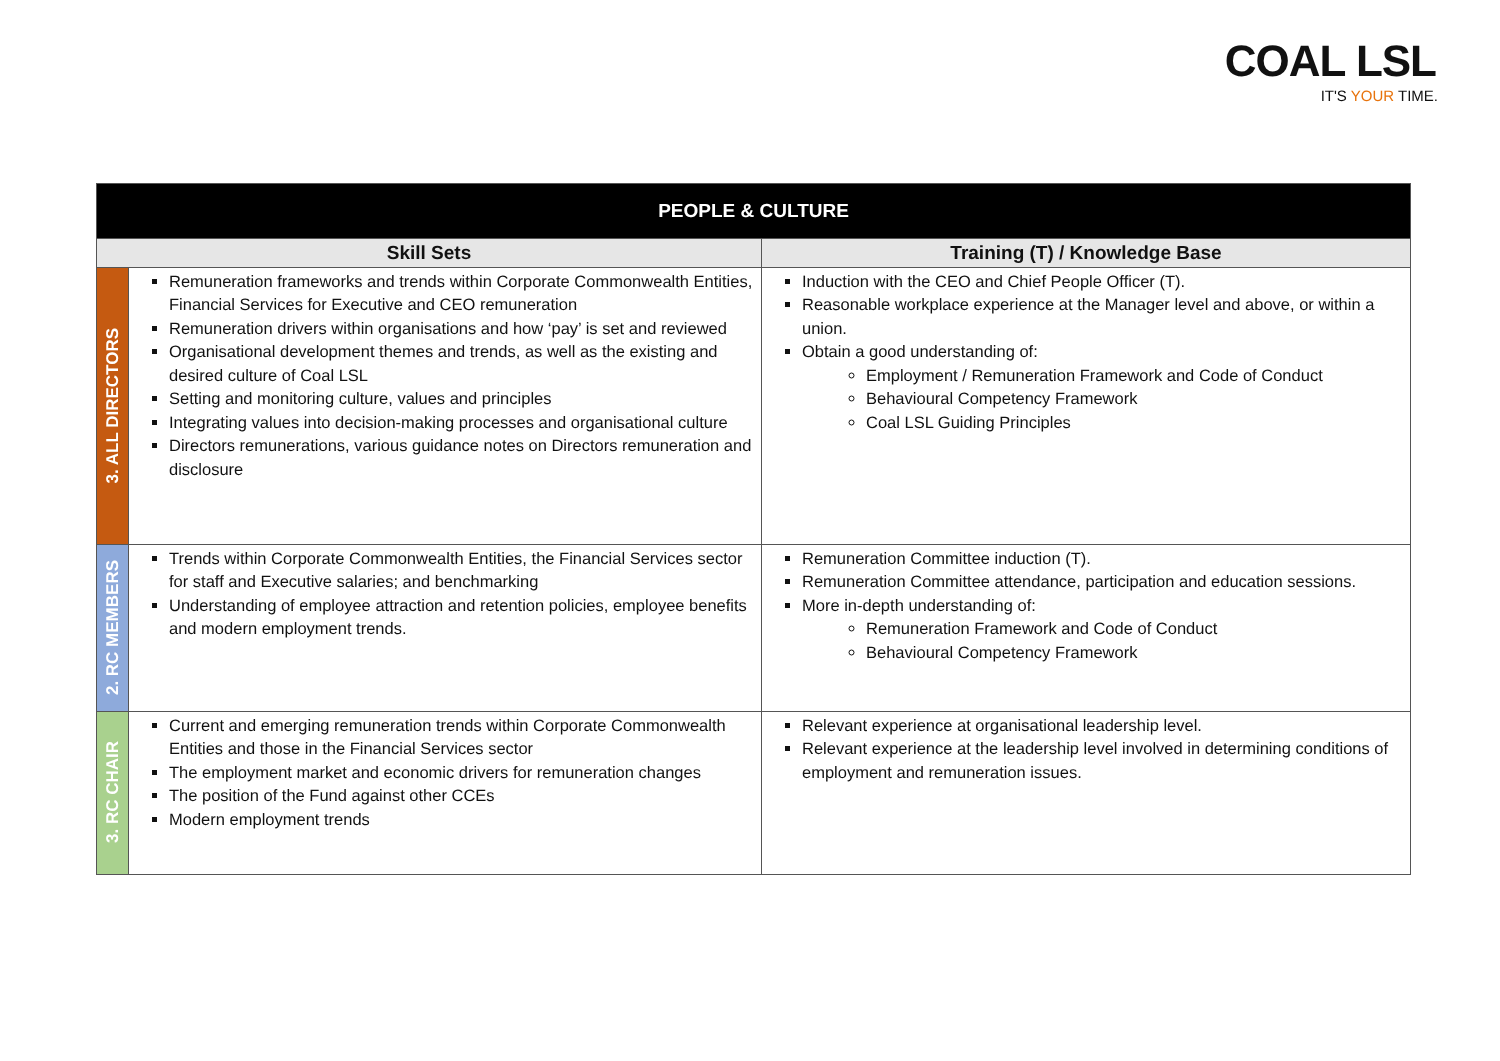COAL LSL
IT'S YOUR TIME.
| PEOPLE & CULTURE | | |
| Skill Sets | | Training (T) / Knowledge Base |
| 3. ALL DIRECTORS | Remuneration frameworks and trends within Corporate Commonwealth Entities, Financial Services for Executive and CEO remuneration Remuneration drivers within organisations and how ‘pay’ is set and reviewed Organisational development themes and trends, as well as the existing and desired culture of Coal LSL Setting and monitoring culture, values and principles Integrating values into decision-making processes and organisational culture Directors remunerations, various guidance notes on Directors remuneration and disclosure | Induction with the CEO and Chief People Officer (T). Reasonable workplace experience at the Manager level and above, or within a union. Obtain a good understanding of: Employment / Remuneration Framework and Code of Conduct Behavioural Competency Framework Coal LSL Guiding Principles |
| 2. RC MEMBERS | Trends within Corporate Commonwealth Entities, the Financial Services sector for staff and Executive salaries; and benchmarking Understanding of employee attraction and retention policies, employee benefits and modern employment trends. | Remuneration Committee induction (T). Remuneration Committee attendance, participation and education sessions. More in-depth understanding of: Remuneration Framework and Code of Conduct Behavioural Competency Framework |
| 3. RC CHAIR | Current and emerging remuneration trends within Corporate Commonwealth Entities and those in the Financial Services sector The employment market and economic drivers for remuneration changes The position of the Fund against other CCEs Modern employment trends | Relevant experience at organisational leadership level. Relevant experience at the leadership level involved in determining conditions of employment and remuneration issues. |